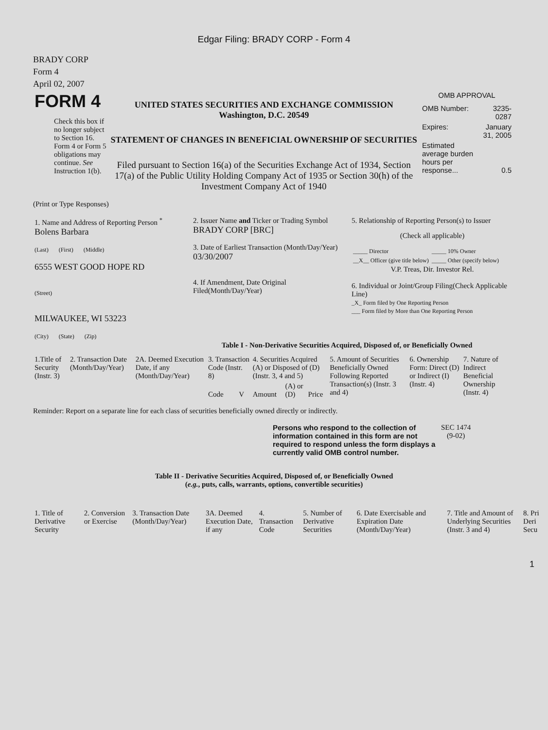Edgar Filing: BRADY CORP - Form 4
BRADY CORP
Form 4
April 02, 2007
| FORM 4 Check this box if no longer subject to Section 16. Form 4 or Form 5 obligations may continue. See Instruction 1(b). | UNITED STATES SECURITIES AND EXCHANGE COMMISSION Washington, D.C. 20549 STATEMENT OF CHANGES IN BENEFICIAL OWNERSHIP OF SECURITIES Filed pursuant to Section 16(a) of the Securities Exchange Act of 1934, Section 17(a) of the Public Utility Holding Company Act of 1935 or Section 30(h) of the Investment Company Act of 1940 | OMB APPROVAL / OMB Number: / 3235-0287 / / Expires: / January 31, 2005 / / Estimated average burden hours per response... / 0.5 / |
(Print or Type Responses)
| 1. Name and Address of Reporting Person <sup>*</sup> Bolens Barbara (Last) (First) (Middle) 6555 WEST GOOD HOPE RD (Street) MILWAUKEE, WI 53223 (City) (State) (Zip) | 2. Issuer Name and Ticker or Trading Symbol BRADY CORP [BRC] 3. Date of Earliest Transaction (Month/Day/Year) 03/30/2007 4. If Amendment, Date Original Filed(Month/Day/Year) | 5. Relationship of Reporting Person(s) to Issuer (Check all applicable) / _____ Director / _____ 10% Owner / / __X__ Officer (give title below) / _____ Other (specify below) / V.P. Treas, Dir. Investor Rel. 6. Individual or Joint/Group Filing(Check Applicable Line) _X_ Form filed by One Reporting Person ___ Form filed by More than One Reporting Person |
Table I - Non-Derivative Securities Acquired, Disposed of, or Beneficially Owned
| 1.Title of Security (Instr. 3) | 2. Transaction Date (Month/Day/Year) | 2A. Deemed Execution Date, if any (Month/Day/Year) | 3. Transaction Code (Instr. 8) | | 4. Securities Acquired (A) or Disposed of (D) (Instr. 3, 4 and 5) | | | 5. Amount of Securities Beneficially Owned Following Reported Transaction(s) (Instr. 3 and 4) | 6. Ownership Form: Direct (D) or Indirect (I) (Instr. 4) | 7. Nature of Indirect Beneficial Ownership (Instr. 4) |
| --- | --- | --- | --- | --- | --- | --- | --- | --- | --- | --- |
| | | | Code | V | Amount | (A) or (D) | Price | | | |
Reminder: Report on a separate line for each class of securities beneficially owned directly or indirectly.
| Persons who respond to the collection of information contained in this form are not required to respond unless the form displays a currently valid OMB control number. | SEC 1474 (9-02) |
Table II - Derivative Securities Acquired, Disposed of, or Beneficially Owned
(e.g., puts, calls, warrants, options, convertible securities)
| 1. Title of Derivative Security | 2. Conversion or Exercise | 3. Transaction Date (Month/Day/Year) | 3A. Deemed Execution Date, if any | 4. Transaction Code | 5. Number of Derivative Securities | 6. Date Exercisable and Expiration Date (Month/Day/Year) | 7. Title and Amount of Underlying Securities (Instr. 3 and 4) | 8. Pri Deri Secu |
| --- | --- | --- | --- | --- | --- | --- | --- | --- |
1